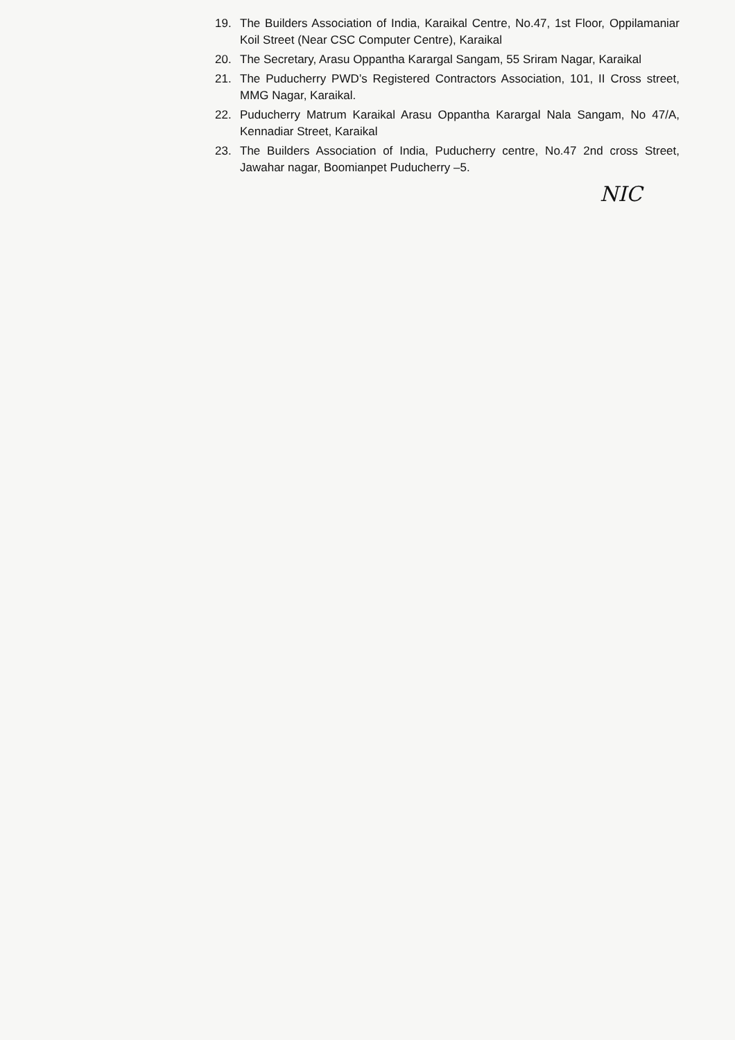19. The Builders Association of India, Karaikal Centre, No.47, 1st Floor, Oppilamaniar Koil Street (Near CSC Computer Centre), Karaikal
20. The Secretary, Arasu Oppantha Karargal Sangam, 55 Sriram Nagar, Karaikal
21. The Puducherry PWD’s Registered Contractors Association, 101, II Cross street, MMG Nagar, Karaikal.
22. Puducherry Matrum Karaikal Arasu Oppantha Karargal Nala Sangam, No 47/A, Kennadiar Street, Karaikal
23. The Builders Association of India, Puducherry centre, No.47 2nd cross Street, Jawahar nagar, Boomianpet Puducherry –5.
NIC